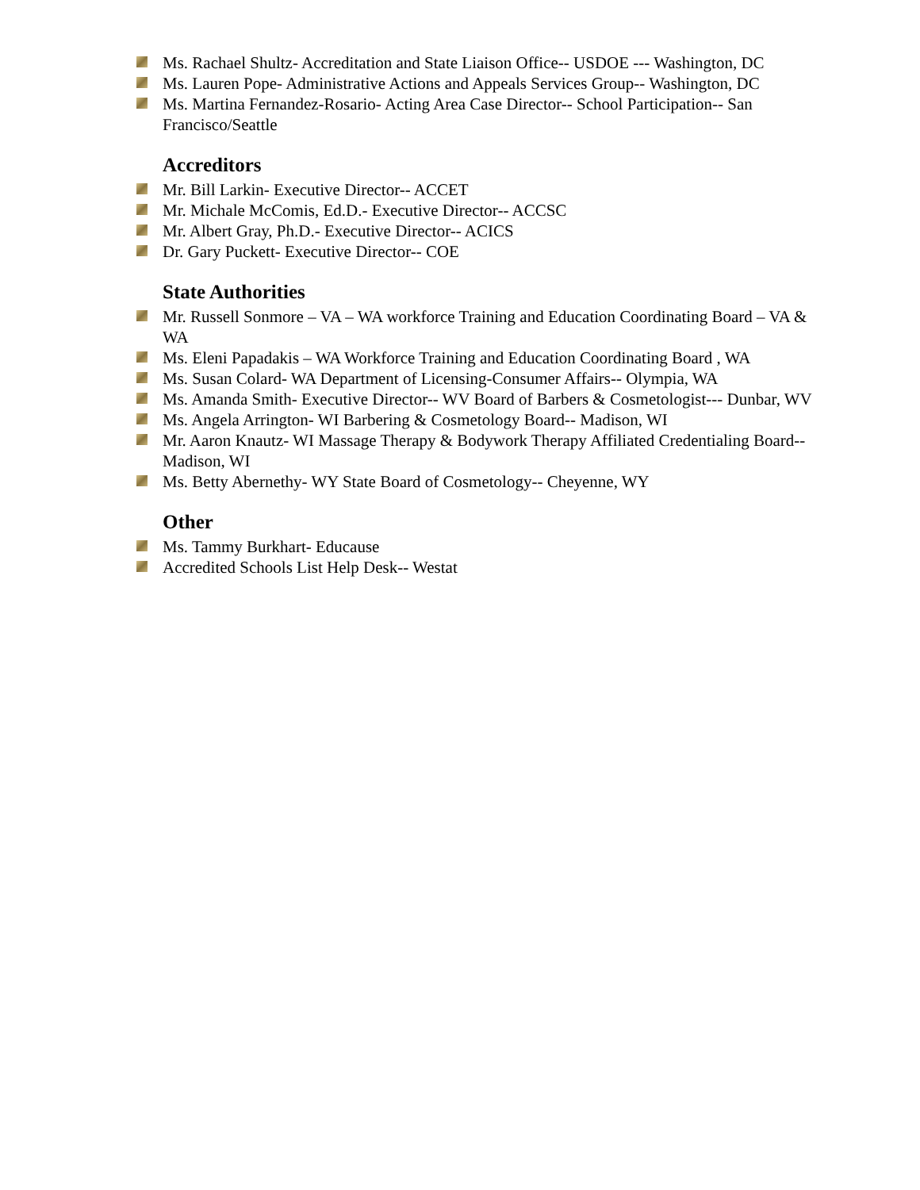Ms. Rachael Shultz- Accreditation and State Liaison Office-- USDOE --- Washington, DC
Ms. Lauren Pope- Administrative Actions and Appeals Services Group-- Washington, DC
Ms. Martina Fernandez-Rosario- Acting Area Case Director-- School Participation-- San Francisco/Seattle
Accreditors
Mr. Bill Larkin- Executive Director-- ACCET
Mr. Michale McComis, Ed.D.- Executive Director-- ACCSC
Mr. Albert Gray, Ph.D.- Executive Director-- ACICS
Dr. Gary Puckett- Executive Director-- COE
State Authorities
Mr. Russell Sonmore – VA – WA workforce Training and Education Coordinating Board – VA & WA
Ms. Eleni Papadakis – WA Workforce Training and Education Coordinating Board , WA
Ms. Susan Colard- WA Department of Licensing-Consumer Affairs-- Olympia, WA
Ms. Amanda Smith- Executive Director-- WV Board of Barbers & Cosmetologist--- Dunbar, WV
Ms. Angela Arrington- WI Barbering & Cosmetology Board-- Madison, WI
Mr. Aaron Knautz- WI Massage Therapy & Bodywork Therapy Affiliated Credentialing Board-- Madison, WI
Ms. Betty Abernethy- WY State Board of Cosmetology-- Cheyenne, WY
Other
Ms. Tammy Burkhart- Educause
Accredited Schools List Help Desk-- Westat